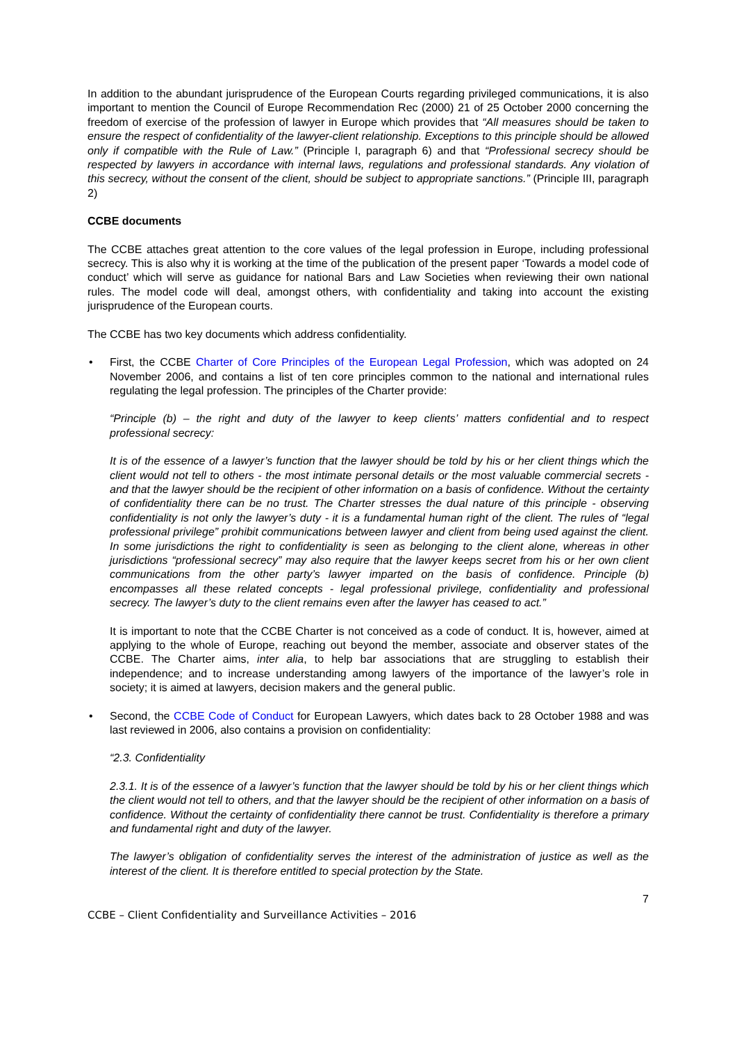In addition to the abundant jurisprudence of the European Courts regarding privileged communications, it is also important to mention the Council of Europe Recommendation Rec (2000) 21 of 25 October 2000 concerning the freedom of exercise of the profession of lawyer in Europe which provides that “All measures should be taken to ensure the respect of confidentiality of the lawyer-client relationship. Exceptions to this principle should be allowed only if compatible with the Rule of Law.” (Principle I, paragraph 6) and that “Professional secrecy should be respected by lawyers in accordance with internal laws, regulations and professional standards. Any violation of this secrecy, without the consent of the client, should be subject to appropriate sanctions.” (Principle III, paragraph 2)
CCBE documents
The CCBE attaches great attention to the core values of the legal profession in Europe, including professional secrecy. This is also why it is working at the time of the publication of the present paper ‘Towards a model code of conduct’ which will serve as guidance for national Bars and Law Societies when reviewing their own national rules. The model code will deal, amongst others, with confidentiality and taking into account the existing jurisprudence of the European courts.
The CCBE has two key documents which address confidentiality.
• First, the CCBE Charter of Core Principles of the European Legal Profession, which was adopted on 24 November 2006, and contains a list of ten core principles common to the national and international rules regulating the legal profession. The principles of the Charter provide:
“Principle (b) – the right and duty of the lawyer to keep clients’ matters confidential and to respect professional secrecy:
It is of the essence of a lawyer’s function that the lawyer should be told by his or her client things which the client would not tell to others - the most intimate personal details or the most valuable commercial secrets - and that the lawyer should be the recipient of other information on a basis of confidence. Without the certainty of confidentiality there can be no trust. The Charter stresses the dual nature of this principle - observing confidentiality is not only the lawyer’s duty - it is a fundamental human right of the client. The rules of “legal professional privilege” prohibit communications between lawyer and client from being used against the client. In some jurisdictions the right to confidentiality is seen as belonging to the client alone, whereas in other jurisdictions “professional secrecy” may also require that the lawyer keeps secret from his or her own client communications from the other party’s lawyer imparted on the basis of confidence. Principle (b) encompasses all these related concepts - legal professional privilege, confidentiality and professional secrecy. The lawyer’s duty to the client remains even after the lawyer has ceased to act.”
It is important to note that the CCBE Charter is not conceived as a code of conduct. It is, however, aimed at applying to the whole of Europe, reaching out beyond the member, associate and observer states of the CCBE. The Charter aims, inter alia, to help bar associations that are struggling to establish their independence; and to increase understanding among lawyers of the importance of the lawyer’s role in society; it is aimed at lawyers, decision makers and the general public.
• Second, the CCBE Code of Conduct for European Lawyers, which dates back to 28 October 1988 and was last reviewed in 2006, also contains a provision on confidentiality:
“2.3. Confidentiality
2.3.1. It is of the essence of a lawyer’s function that the lawyer should be told by his or her client things which the client would not tell to others, and that the lawyer should be the recipient of other information on a basis of confidence. Without the certainty of confidentiality there cannot be trust. Confidentiality is therefore a primary and fundamental right and duty of the lawyer.
The lawyer’s obligation of confidentiality serves the interest of the administration of justice as well as the interest of the client. It is therefore entitled to special protection by the State.
7
CCBE – Client Confidentiality and Surveillance Activities – 2016